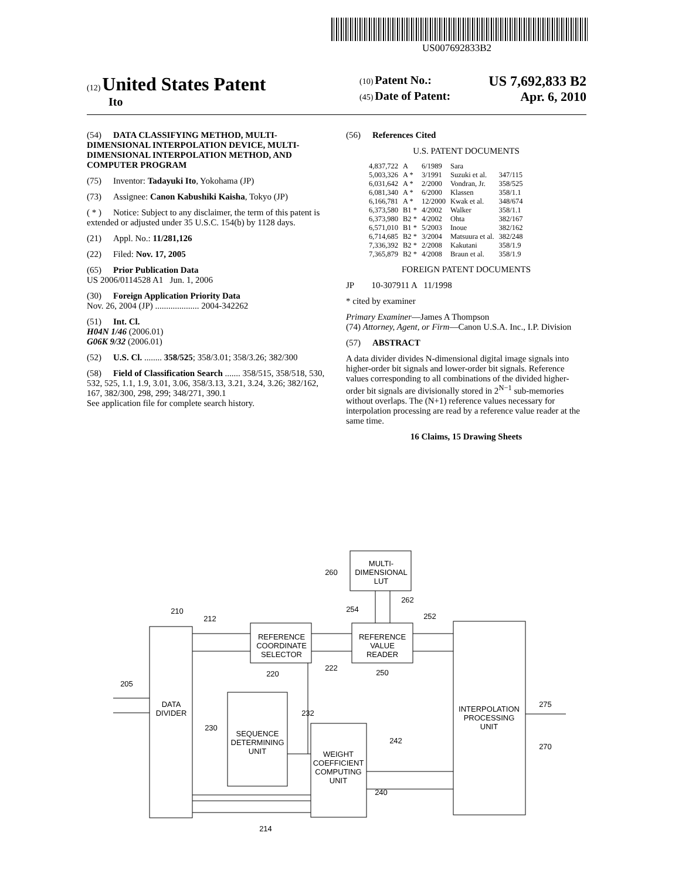US007692833B2
(12) United States Patent
Ito
(10) Patent No.: US 7,692,833 B2
(45) Date of Patent: Apr. 6, 2010
(54) DATA CLASSIFYING METHOD, MULTI-DIMENSIONAL INTERPOLATION DEVICE, MULTI-DIMENSIONAL INTERPOLATION METHOD, AND COMPUTER PROGRAM
(75) Inventor: Tadayuki Ito, Yokohama (JP)
(73) Assignee: Canon Kabushiki Kaisha, Tokyo (JP)
( * ) Notice: Subject to any disclaimer, the term of this patent is extended or adjusted under 35 U.S.C. 154(b) by 1128 days.
(21) Appl. No.: 11/281,126
(22) Filed: Nov. 17, 2005
(65) Prior Publication Data
US 2006/0114528 A1 Jun. 1, 2006
(30) Foreign Application Priority Data
Nov. 26, 2004 (JP) .................... 2004-342262
(51) Int. Cl.
H04N 1/46 (2006.01)
G06K 9/32 (2006.01)
(52) U.S. Cl. ........ 358/525; 358/3.01; 358/3.26; 382/300
(58) Field of Classification Search ....... 358/515, 358/518, 530, 532, 525, 1.1, 1.9, 3.01, 3.06, 358/3.13, 3.21, 3.24, 3.26; 382/162, 167, 382/300, 298, 299; 348/271, 390.1
See application file for complete search history.
(56) References Cited
U.S. PATENT DOCUMENTS
| 4,837,722 | A | 6/1989 | Sara | |
| 5,003,326 | A * | 3/1991 | Suzuki et al. | 347/115 |
| 6,031,642 | A * | 2/2000 | Vondran, Jr. | 358/525 |
| 6,081,340 | A * | 6/2000 | Klassen | 358/1.1 |
| 6,166,781 | A * | 12/2000 | Kwak et al. | 348/674 |
| 6,373,580 | B1 * | 4/2002 | Walker | 358/1.1 |
| 6,373,980 | B2 * | 4/2002 | Ohta | 382/167 |
| 6,571,010 | B1 * | 5/2003 | Inoue | 382/162 |
| 6,714,685 | B2 * | 3/2004 | Matsuura et al. | 382/248 |
| 7,336,392 | B2 * | 2/2008 | Kakutani | 358/1.9 |
| 7,365,879 | B2 * | 4/2008 | Braun et al. | 358/1.9 |
FOREIGN PATENT DOCUMENTS
JP 10-307911 A 11/1998
* cited by examiner
Primary Examiner—James A Thompson
(74) Attorney, Agent, or Firm—Canon U.S.A. Inc., I.P. Division
(57) ABSTRACT
A data divider divides N-dimensional digital image signals into higher-order bit signals and lower-order bit signals. Reference values corresponding to all combinations of the divided higher-order bit signals are divisionally stored in 2<sup>N−1</sup> sub-memories without overlaps. The (N+1) reference values necessary for interpolation processing are read by a reference value reader at the same time.
16 Claims, 15 Drawing Sheets
MULTI-
DIMENSIONAL
LUT
REFERENCE
COORDINATE
SELECTOR
REFERENCE
VALUE
READER
DATA
DIVIDER
SEQUENCE
DETERMINING
UNIT
WEIGHT
COEFFICIENT
COMPUTING
UNIT
INTERPOLATION
PROCESSING
UNIT
260
262
254
210
212
252
220
222
250
205
232
230
275
242
270
240
214